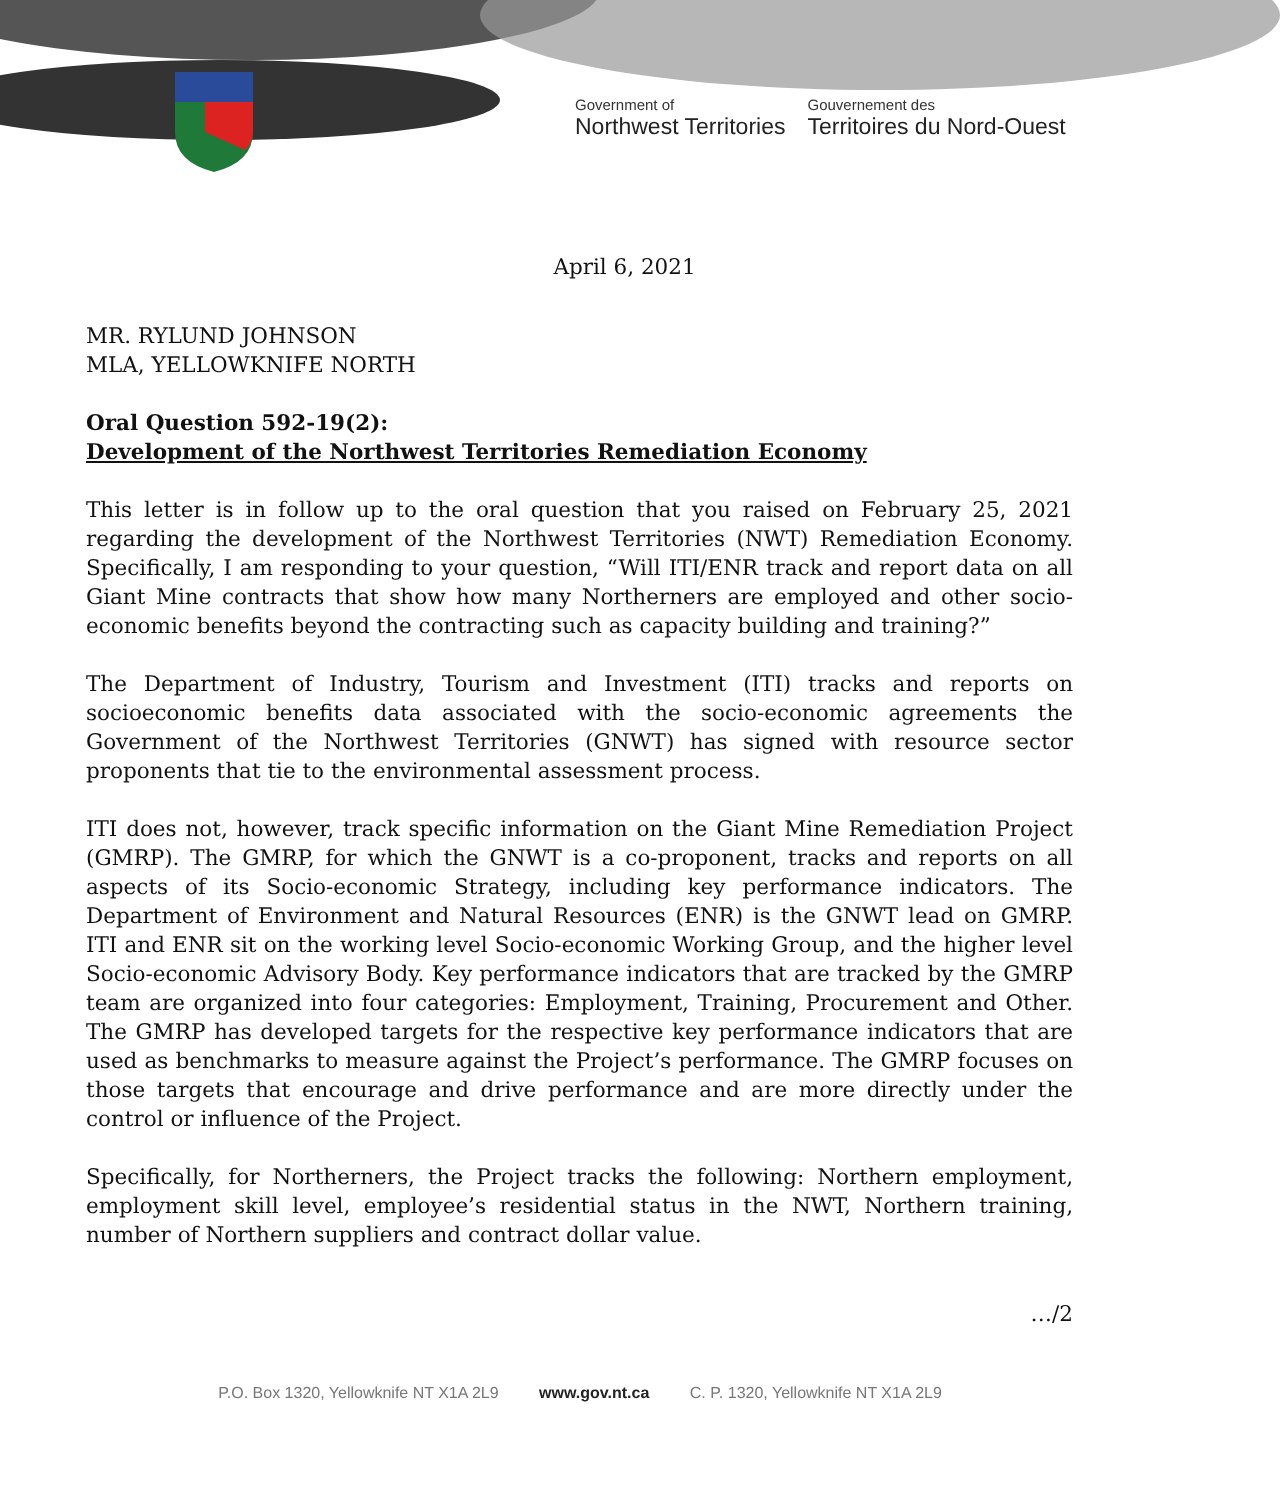Government of
Northwest Territories
Gouvernement des
Territoires du Nord-Ouest
April 6, 2021
MR. RYLUND JOHNSON
MLA, YELLOWKNIFE NORTH
Oral Question 592-19(2):
Development of the Northwest Territories Remediation Economy
This letter is in follow up to the oral question that you raised on February 25, 2021 regarding the development of the Northwest Territories (NWT) Remediation Economy. Specifically, I am responding to your question, “Will ITI/ENR track and report data on all Giant Mine contracts that show how many Northerners are employed and other socio-economic benefits beyond the contracting such as capacity building and training?”
The Department of Industry, Tourism and Investment (ITI) tracks and reports on socioeconomic benefits data associated with the socio-economic agreements the Government of the Northwest Territories (GNWT) has signed with resource sector proponents that tie to the environmental assessment process.
ITI does not, however, track specific information on the Giant Mine Remediation Project (GMRP). The GMRP, for which the GNWT is a co-proponent, tracks and reports on all aspects of its Socio-economic Strategy, including key performance indicators. The Department of Environment and Natural Resources (ENR) is the GNWT lead on GMRP. ITI and ENR sit on the working level Socio-economic Working Group, and the higher level Socio-economic Advisory Body. Key performance indicators that are tracked by the GMRP team are organized into four categories: Employment, Training, Procurement and Other. The GMRP has developed targets for the respective key performance indicators that are used as benchmarks to measure against the Project’s performance. The GMRP focuses on those targets that encourage and drive performance and are more directly under the control or influence of the Project.
Specifically, for Northerners, the Project tracks the following: Northern employment, employment skill level, employee’s residential status in the NWT, Northern training, number of Northern suppliers and contract dollar value.
…/2
P.O. Box 1320, Yellowknife NT X1A 2L9 www.gov.nt.ca C. P. 1320, Yellowknife NT X1A 2L9